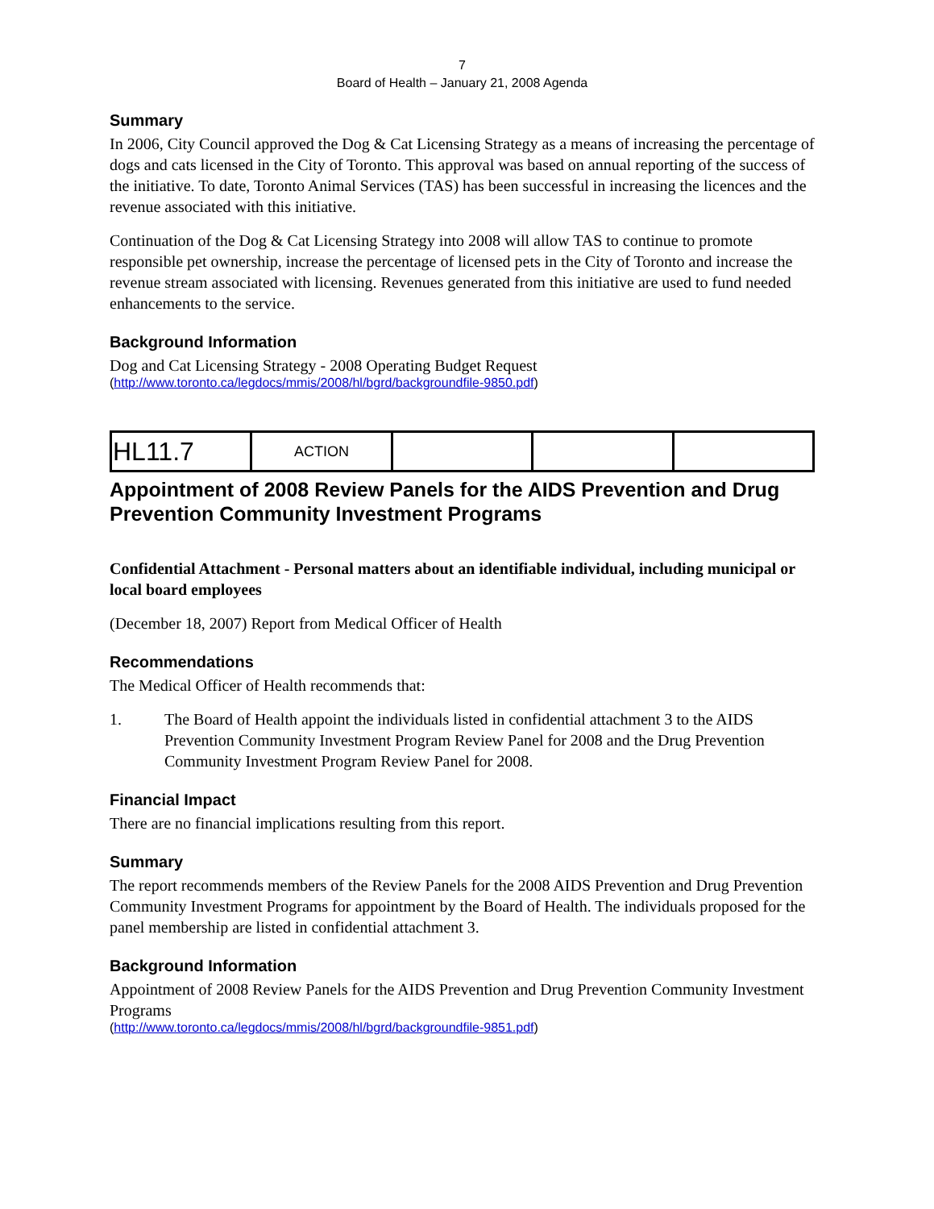7
Board of Health – January 21, 2008 Agenda
Summary
In 2006, City Council approved the Dog & Cat Licensing Strategy as a means of increasing the percentage of dogs and cats licensed in the City of Toronto. This approval was based on annual reporting of the success of the initiative. To date, Toronto Animal Services (TAS) has been successful in increasing the licences and the revenue associated with this initiative.
Continuation of the Dog & Cat Licensing Strategy into 2008 will allow TAS to continue to promote responsible pet ownership, increase the percentage of licensed pets in the City of Toronto and increase the revenue stream associated with licensing. Revenues generated from this initiative are used to fund needed enhancements to the service.
Background Information
Dog and Cat Licensing Strategy - 2008 Operating Budget Request
(http://www.toronto.ca/legdocs/mmis/2008/hl/bgrd/backgroundfile-9850.pdf)
| HL11.7 | ACTION | | | |
Appointment of 2008 Review Panels for the AIDS Prevention and Drug Prevention Community Investment Programs
Confidential Attachment - Personal matters about an identifiable individual, including municipal or local board employees
(December 18, 2007) Report from Medical Officer of Health
Recommendations
The Medical Officer of Health recommends that:
1. The Board of Health appoint the individuals listed in confidential attachment 3 to the AIDS Prevention Community Investment Program Review Panel for 2008 and the Drug Prevention Community Investment Program Review Panel for 2008.
Financial Impact
There are no financial implications resulting from this report.
Summary
The report recommends members of the Review Panels for the 2008 AIDS Prevention and Drug Prevention Community Investment Programs for appointment by the Board of Health. The individuals proposed for the panel membership are listed in confidential attachment 3.
Background Information
Appointment of 2008 Review Panels for the AIDS Prevention and Drug Prevention Community Investment Programs
(http://www.toronto.ca/legdocs/mmis/2008/hl/bgrd/backgroundfile-9851.pdf)